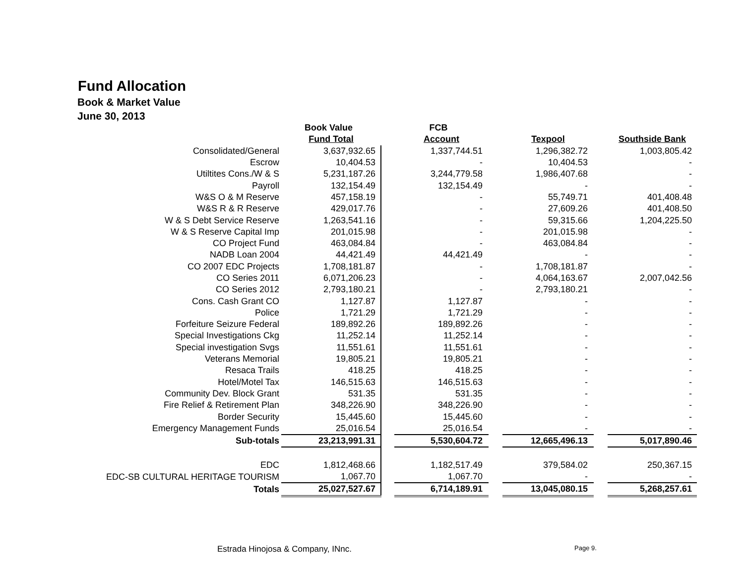Fund Allocation
Book & Market Value
June 30, 2013
| | Book Value | | FCB | | | | |
| | Fund Total | | Account | | Texpool | | Southside Bank |
| Consolidated/General | 3,637,932.65 | | 1,337,744.51 | | 1,296,382.72 | | 1,003,805.42 |
| Escrow | 10,404.53 | | - | | 10,404.53 | | - |
| Utiltites Cons./W & S | 5,231,187.26 | | 3,244,779.58 | | 1,986,407.68 | | - |
| Payroll | 132,154.49 | | 132,154.49 | | - | | - |
| W&S O & M Reserve | 457,158.19 | | - | | 55,749.71 | | 401,408.48 |
| W&S R & R Reserve | 429,017.76 | | - | | 27,609.26 | | 401,408.50 |
| W & S Debt Service Reserve | 1,263,541.16 | | - | | 59,315.66 | | 1,204,225.50 |
| W & S Reserve Capital Imp | 201,015.98 | | - | | 201,015.98 | | - |
| CO Project Fund | 463,084.84 | | - | | 463,084.84 | | - |
| NADB Loan 2004 | 44,421.49 | | 44,421.49 | | - | | - |
| CO 2007 EDC Projects | 1,708,181.87 | | - | | 1,708,181.87 | | - |
| CO Series 2011 | 6,071,206.23 | | - | | 4,064,163.67 | | 2,007,042.56 |
| CO Series 2012 | 2,793,180.21 | | - | | 2,793,180.21 | | - |
| Cons. Cash Grant CO | 1,127.87 | | 1,127.87 | | - | | - |
| Police | 1,721.29 | | 1,721.29 | | - | | - |
| Forfeiture Seizure Federal | 189,892.26 | | 189,892.26 | | - | | - |
| Special Investigations Ckg | 11,252.14 | | 11,252.14 | | - | | - |
| Special investigation Svgs | 11,551.61 | | 11,551.61 | | - | | - |
| Veterans Memorial | 19,805.21 | | 19,805.21 | | - | | - |
| Resaca Trails | 418.25 | | 418.25 | | - | | - |
| Hotel/Motel Tax | 146,515.63 | | 146,515.63 | | - | | - |
| Community Dev. Block Grant | 531.35 | | 531.35 | | - | | - |
| Fire Relief & Retirement Plan | 348,226.90 | | 348,226.90 | | - | | - |
| Border Security | 15,445.60 | | 15,445.60 | | - | | - |
| Emergency Management Funds | 25,016.54 | | 25,016.54 | | - | | - |
| Sub-totals | 23,213,991.31 | | 5,530,604.72 | | 12,665,496.13 | | 5,017,890.46 |
| EDC | 1,812,468.66 | | 1,182,517.49 | | 379,584.02 | | 250,367.15 |
| EDC-SB CULTURAL HERITAGE TOURISM | 1,067.70 | | 1,067.70 | | - | | - |
| Totals | 25,027,527.67 | | 6,714,189.91 | | 13,045,080.15 | | 5,268,257.61 |
Estrada Hinojosa & Company, INnc.
Page 9.